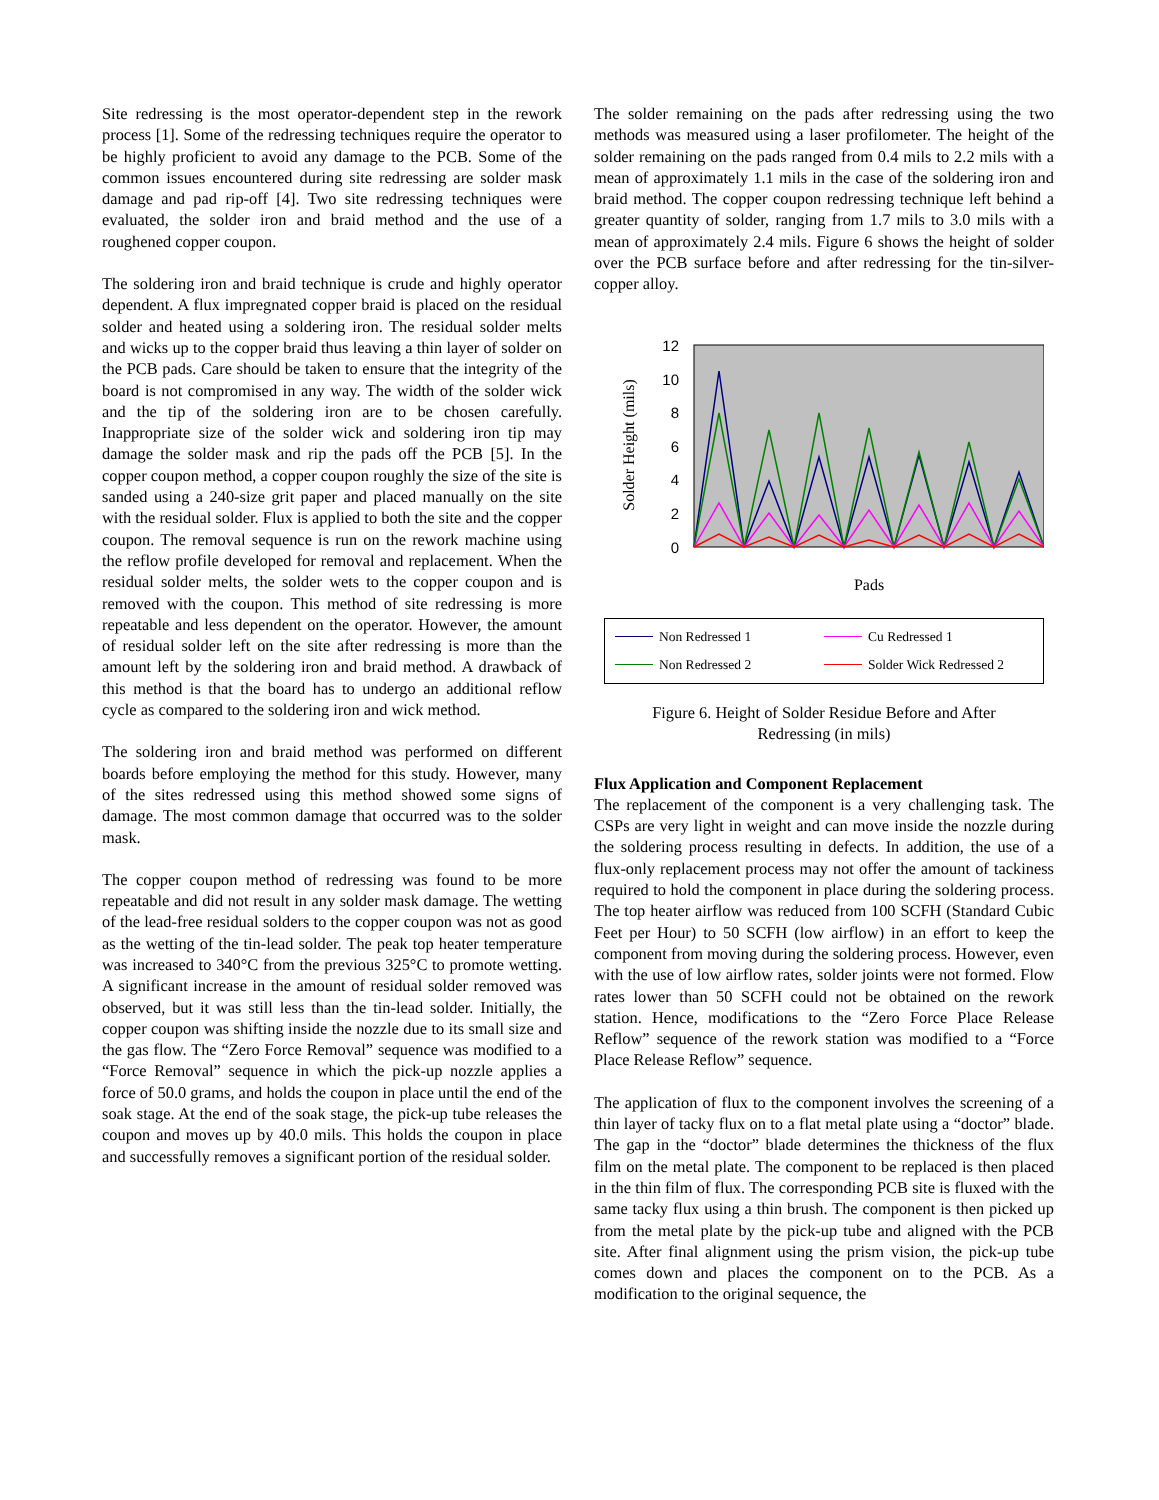Site redressing is the most operator-dependent step in the rework process [1]. Some of the redressing techniques require the operator to be highly proficient to avoid any damage to the PCB. Some of the common issues encountered during site redressing are solder mask damage and pad rip-off [4]. Two site redressing techniques were evaluated, the solder iron and braid method and the use of a roughened copper coupon.
The soldering iron and braid technique is crude and highly operator dependent. A flux impregnated copper braid is placed on the residual solder and heated using a soldering iron. The residual solder melts and wicks up to the copper braid thus leaving a thin layer of solder on the PCB pads. Care should be taken to ensure that the integrity of the board is not compromised in any way. The width of the solder wick and the tip of the soldering iron are to be chosen carefully. Inappropriate size of the solder wick and soldering iron tip may damage the solder mask and rip the pads off the PCB [5]. In the copper coupon method, a copper coupon roughly the size of the site is sanded using a 240-size grit paper and placed manually on the site with the residual solder. Flux is applied to both the site and the copper coupon. The removal sequence is run on the rework machine using the reflow profile developed for removal and replacement. When the residual solder melts, the solder wets to the copper coupon and is removed with the coupon. This method of site redressing is more repeatable and less dependent on the operator. However, the amount of residual solder left on the site after redressing is more than the amount left by the soldering iron and braid method. A drawback of this method is that the board has to undergo an additional reflow cycle as compared to the soldering iron and wick method.
The soldering iron and braid method was performed on different boards before employing the method for this study. However, many of the sites redressed using this method showed some signs of damage. The most common damage that occurred was to the solder mask.
The copper coupon method of redressing was found to be more repeatable and did not result in any solder mask damage. The wetting of the lead-free residual solders to the copper coupon was not as good as the wetting of the tin-lead solder. The peak top heater temperature was increased to 340°C from the previous 325°C to promote wetting. A significant increase in the amount of residual solder removed was observed, but it was still less than the tin-lead solder. Initially, the copper coupon was shifting inside the nozzle due to its small size and the gas flow. The “Zero Force Removal” sequence was modified to a “Force Removal” sequence in which the pick-up nozzle applies a force of 50.0 grams, and holds the coupon in place until the end of the soak stage. At the end of the soak stage, the pick-up tube releases the coupon and moves up by 40.0 mils. This holds the coupon in place and successfully removes a significant portion of the residual solder.
The solder remaining on the pads after redressing using the two methods was measured using a laser profilometer. The height of the solder remaining on the pads ranged from 0.4 mils to 2.2 mils with a mean of approximately 1.1 mils in the case of the soldering iron and braid method. The copper coupon redressing technique left behind a greater quantity of solder, ranging from 1.7 mils to 3.0 mils with a mean of approximately 2.4 mils. Figure 6 shows the height of solder over the PCB surface before and after redressing for the tin-silver-copper alloy.
12
10
8
6
4
2
0
Solder Height (mils)
Pads
Non Redressed 1 Cu Redressed 1 Non Redressed 2 Solder Wick Redressed 2
Figure 6. Height of Solder Residue Before and After
Redressing (in mils)
Flux Application and Component Replacement
The replacement of the component is a very challenging task. The CSPs are very light in weight and can move inside the nozzle during the soldering process resulting in defects. In addition, the use of a flux-only replacement process may not offer the amount of tackiness required to hold the component in place during the soldering process. The top heater airflow was reduced from 100 SCFH (Standard Cubic Feet per Hour) to 50 SCFH (low airflow) in an effort to keep the component from moving during the soldering process. However, even with the use of low airflow rates, solder joints were not formed. Flow rates lower than 50 SCFH could not be obtained on the rework station. Hence, modifications to the “Zero Force Place Release Reflow” sequence of the rework station was modified to a “Force Place Release Reflow” sequence.
The application of flux to the component involves the screening of a thin layer of tacky flux on to a flat metal plate using a “doctor” blade. The gap in the “doctor” blade determines the thickness of the flux film on the metal plate. The component to be replaced is then placed in the thin film of flux. The corresponding PCB site is fluxed with the same tacky flux using a thin brush. The component is then picked up from the metal plate by the pick-up tube and aligned with the PCB site. After final alignment using the prism vision, the pick-up tube comes down and places the component on to the PCB. As a modification to the original sequence, the